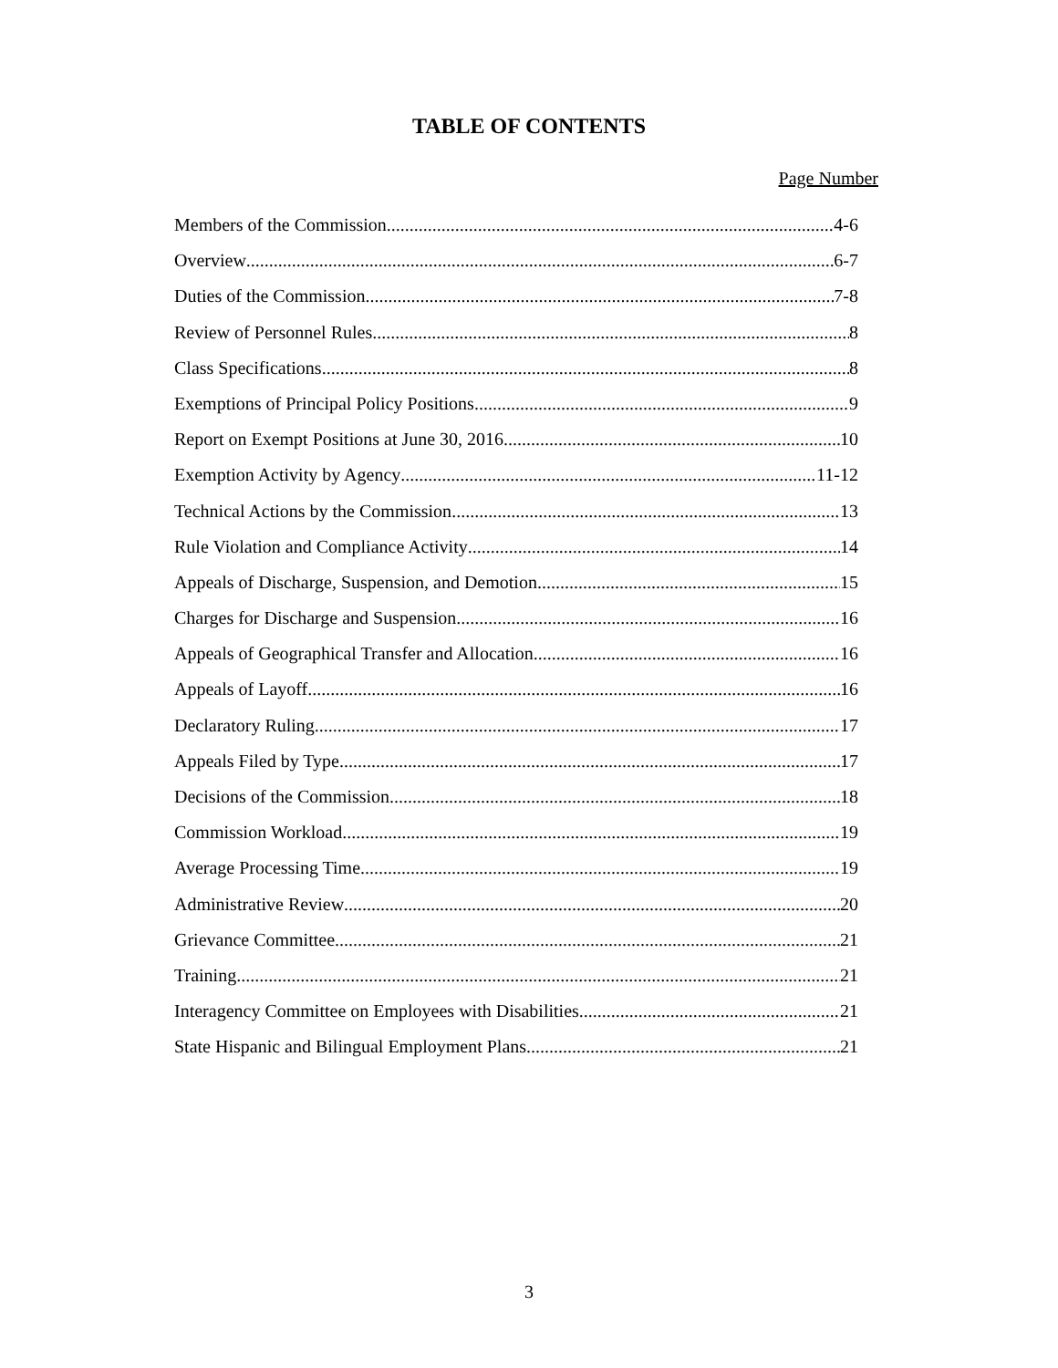TABLE OF CONTENTS
Page Number
Members of the Commission 4-6
Overview 6-7
Duties of the Commission 7-8
Review of Personnel Rules 8
Class Specifications 8
Exemptions of Principal Policy Positions 9
Report on Exempt Positions at June 30, 2016 10
Exemption Activity by Agency 11-12
Technical Actions by the Commission 13
Rule Violation and Compliance Activity 14
Appeals of Discharge, Suspension, and Demotion 15
Charges for Discharge and Suspension 16
Appeals of Geographical Transfer and Allocation 16
Appeals of Layoff 16
Declaratory Ruling 17
Appeals Filed by Type 17
Decisions of the Commission 18
Commission Workload 19
Average Processing Time 19
Administrative Review 20
Grievance Committee 21
Training 21
Interagency Committee on Employees with Disabilities 21
State Hispanic and Bilingual Employment Plans 21
3